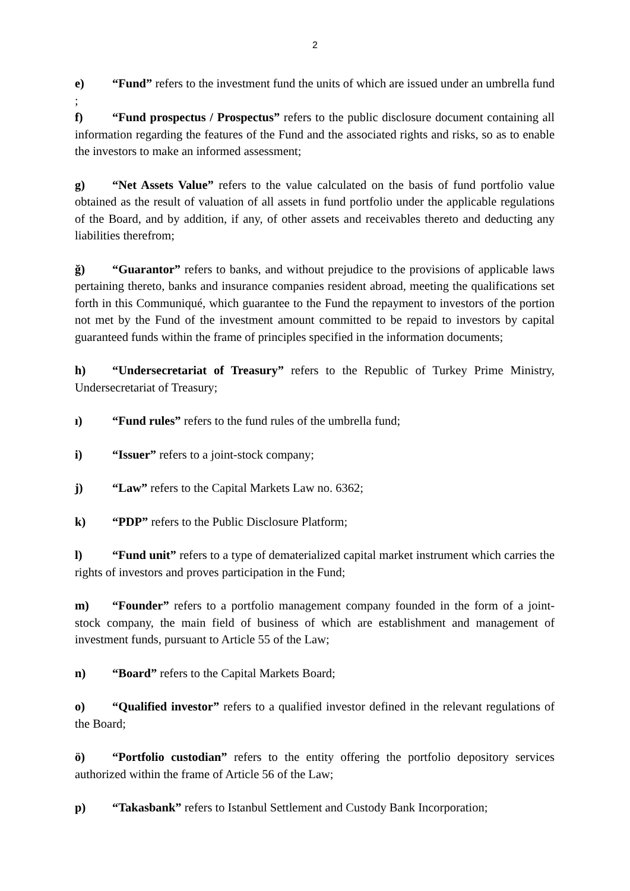2
e) “Fund” refers to the investment fund the units of which are issued under an umbrella fund ;
f) “Fund prospectus / Prospectus” refers to the public disclosure document containing all information regarding the features of the Fund and the associated rights and risks, so as to enable the investors to make an informed assessment;
g) “Net Assets Value” refers to the value calculated on the basis of fund portfolio value obtained as the result of valuation of all assets in fund portfolio under the applicable regulations of the Board, and by addition, if any, of other assets and receivables thereto and deducting any liabilities therefrom;
ğ) “Guarantor” refers to banks, and without prejudice to the provisions of applicable laws pertaining thereto, banks and insurance companies resident abroad, meeting the qualifications set forth in this Communiqué, which guarantee to the Fund the repayment to investors of the portion not met by the Fund of the investment amount committed to be repaid to investors by capital guaranteed funds within the frame of principles specified in the information documents;
h) “Undersecretariat of Treasury” refers to the Republic of Turkey Prime Ministry, Undersecretariat of Treasury;
ı) “Fund rules” refers to the fund rules of the umbrella fund;
i) “Issuer” refers to a joint-stock company;
j) “Law” refers to the Capital Markets Law no. 6362;
k) “PDP” refers to the Public Disclosure Platform;
l) “Fund unit” refers to a type of dematerialized capital market instrument which carries the rights of investors and proves participation in the Fund;
m) “Founder” refers to a portfolio management company founded in the form of a joint-stock company, the main field of business of which are establishment and management of investment funds, pursuant to Article 55 of the Law;
n) “Board” refers to the Capital Markets Board;
o) “Qualified investor” refers to a qualified investor defined in the relevant regulations of the Board;
ö) “Portfolio custodian” refers to the entity offering the portfolio depository services authorized within the frame of Article 56 of the Law;
p) “Takasbank” refers to Istanbul Settlement and Custody Bank Incorporation;